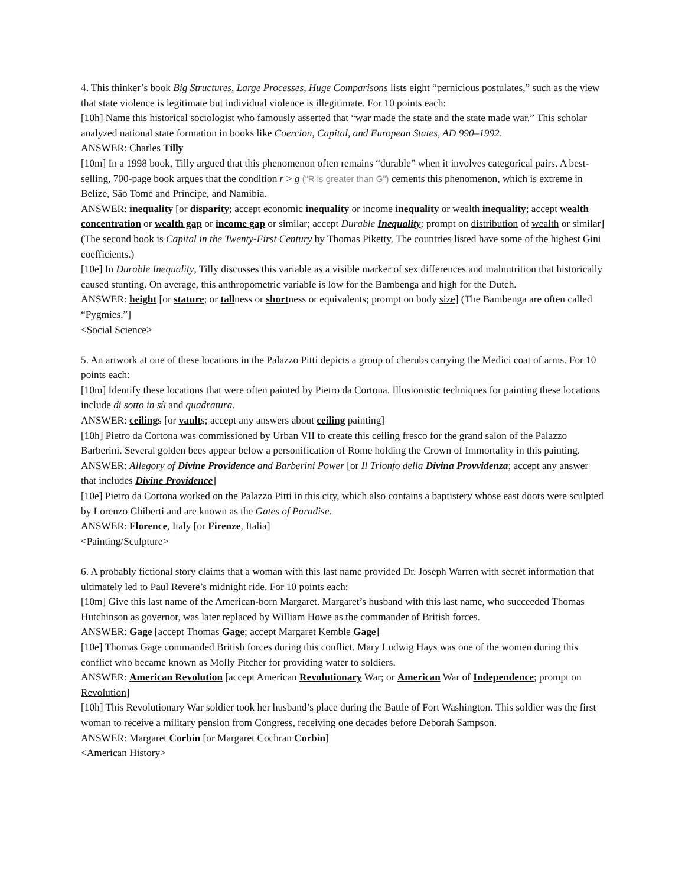4. This thinker’s book Big Structures, Large Processes, Huge Comparisons lists eight “pernicious postulates,” such as the view that state violence is legitimate but individual violence is illegitimate. For 10 points each:
[10h] Name this historical sociologist who famously asserted that “war made the state and the state made war.” This scholar analyzed national state formation in books like Coercion, Capital, and European States, AD 990–1992.
ANSWER: Charles Tilly
[10m] In a 1998 book, Tilly argued that this phenomenon often remains “durable” when it involves categorical pairs. A best-selling, 700-page book argues that the condition r > g (“R is greater than G”) cements this phenomenon, which is extreme in Belize, São Tomé and Príncipe, and Namibia.
ANSWER: inequality [or disparity; accept economic inequality or income inequality or wealth inequality; accept wealth concentration or wealth gap or income gap or similar; accept Durable Inequality; prompt on distribution of wealth or similar] (The second book is Capital in the Twenty-First Century by Thomas Piketty. The countries listed have some of the highest Gini coefficients.)
[10e] In Durable Inequality, Tilly discusses this variable as a visible marker of sex differences and malnutrition that historically caused stunting. On average, this anthropometric variable is low for the Bambenga and high for the Dutch.
ANSWER: height [or stature; or tallness or shortness or equivalents; prompt on body size] (The Bambenga are often called “Pygmies.”]
<Social Science>
5. An artwork at one of these locations in the Palazzo Pitti depicts a group of cherubs carrying the Medici coat of arms. For 10 points each:
[10m] Identify these locations that were often painted by Pietro da Cortona. Illusionistic techniques for painting these locations include di sotto in sù and quadratura.
ANSWER: ceilings [or vaults; accept any answers about ceiling painting]
[10h] Pietro da Cortona was commissioned by Urban VII to create this ceiling fresco for the grand salon of the Palazzo Barberini. Several golden bees appear below a personification of Rome holding the Crown of Immortality in this painting.
ANSWER: Allegory of Divine Providence and Barberini Power [or Il Trionfo della Divina Provvidenza; accept any answer that includes Divine Providence]
[10e] Pietro da Cortona worked on the Palazzo Pitti in this city, which also contains a baptistery whose east doors were sculpted by Lorenzo Ghiberti and are known as the Gates of Paradise.
ANSWER: Florence, Italy [or Firenze, Italia]
<Painting/Sculpture>
6. A probably fictional story claims that a woman with this last name provided Dr. Joseph Warren with secret information that ultimately led to Paul Revere’s midnight ride. For 10 points each:
[10m] Give this last name of the American-born Margaret. Margaret’s husband with this last name, who succeeded Thomas Hutchinson as governor, was later replaced by William Howe as the commander of British forces.
ANSWER: Gage [accept Thomas Gage; accept Margaret Kemble Gage]
[10e] Thomas Gage commanded British forces during this conflict. Mary Ludwig Hays was one of the women during this conflict who became known as Molly Pitcher for providing water to soldiers.
ANSWER: American Revolution [accept American Revolutionary War; or American War of Independence; prompt on Revolution]
[10h] This Revolutionary War soldier took her husband’s place during the Battle of Fort Washington. This soldier was the first woman to receive a military pension from Congress, receiving one decades before Deborah Sampson.
ANSWER: Margaret Corbin [or Margaret Cochran Corbin]
<American History>